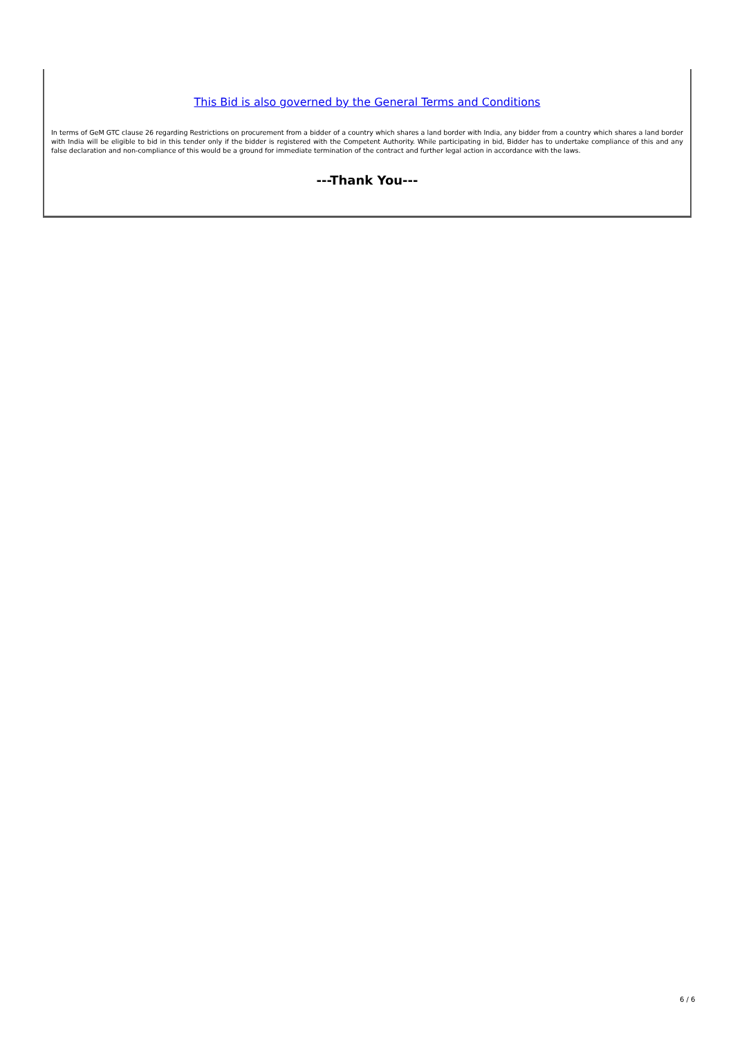This Bid is also governed by the General Terms and Conditions
In terms of GeM GTC clause 26 regarding Restrictions on procurement from a bidder of a country which shares a land border with India, any bidder from a country which shares a land border with India will be eligible to bid in this tender only if the bidder is registered with the Competent Authority. While participating in bid, Bidder has to undertake compliance of this and any false declaration and non-compliance of this would be a ground for immediate termination of the contract and further legal action in accordance with the laws.
---Thank You---
6 / 6